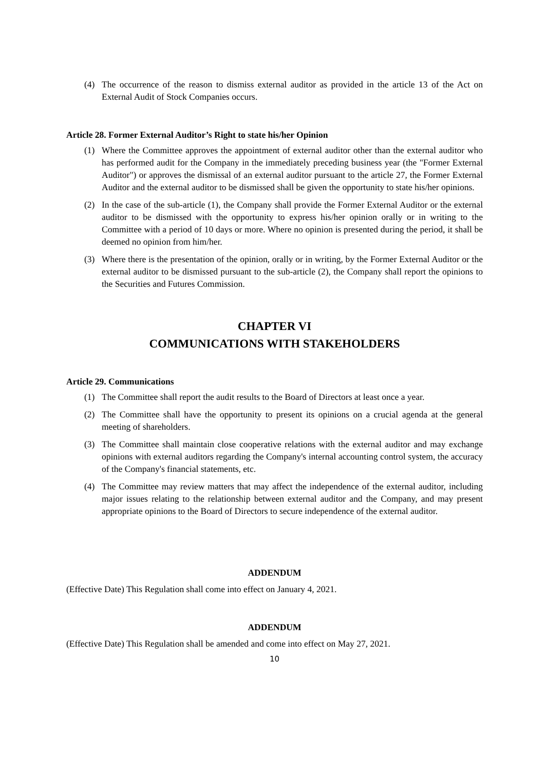(4) The occurrence of the reason to dismiss external auditor as provided in the article 13 of the Act on External Audit of Stock Companies occurs.
Article 28. Former External Auditor’s Right to state his/her Opinion
(1) Where the Committee approves the appointment of external auditor other than the external auditor who has performed audit for the Company in the immediately preceding business year (the "Former External Auditor") or approves the dismissal of an external auditor pursuant to the article 27, the Former External Auditor and the external auditor to be dismissed shall be given the opportunity to state his/her opinions.
(2) In the case of the sub-article (1), the Company shall provide the Former External Auditor or the external auditor to be dismissed with the opportunity to express his/her opinion orally or in writing to the Committee with a period of 10 days or more. Where no opinion is presented during the period, it shall be deemed no opinion from him/her.
(3) Where there is the presentation of the opinion, orally or in writing, by the Former External Auditor or the external auditor to be dismissed pursuant to the sub-article (2), the Company shall report the opinions to the Securities and Futures Commission.
CHAPTER VI
COMMUNICATIONS WITH STAKEHOLDERS
Article 29. Communications
(1) The Committee shall report the audit results to the Board of Directors at least once a year.
(2) The Committee shall have the opportunity to present its opinions on a crucial agenda at the general meeting of shareholders.
(3) The Committee shall maintain close cooperative relations with the external auditor and may exchange opinions with external auditors regarding the Company's internal accounting control system, the accuracy of the Company's financial statements, etc.
(4) The Committee may review matters that may affect the independence of the external auditor, including major issues relating to the relationship between external auditor and the Company, and may present appropriate opinions to the Board of Directors to secure independence of the external auditor.
ADDENDUM
(Effective Date) This Regulation shall come into effect on January 4, 2021.
ADDENDUM
(Effective Date) This Regulation shall be amended and come into effect on May 27, 2021.
10